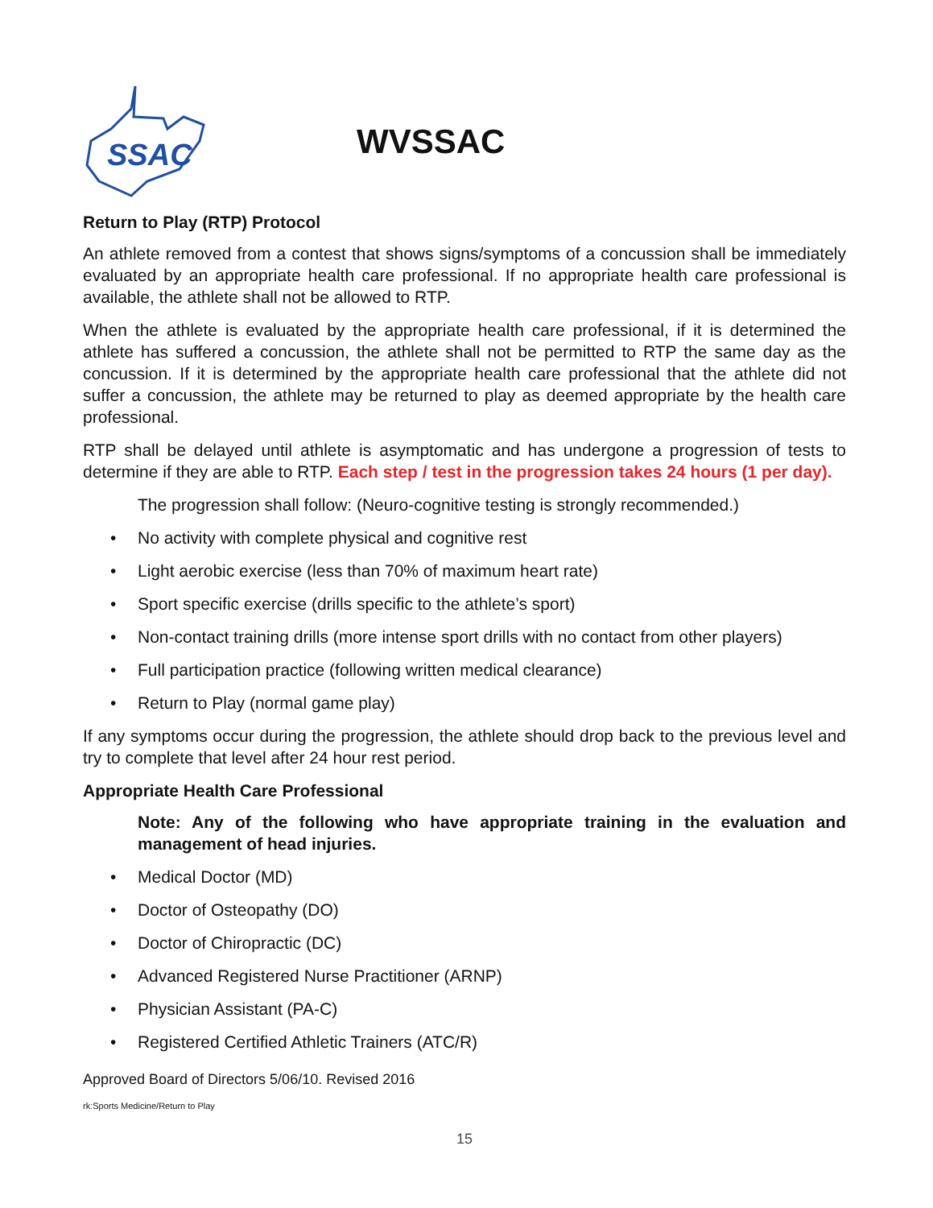SSAC
WVSSAC
Return to Play (RTP) Protocol
An athlete removed from a contest that shows signs/symptoms of a concussion shall be immediately evaluated by an appropriate health care professional. If no appropriate health care professional is available, the athlete shall not be allowed to RTP.
When the athlete is evaluated by the appropriate health care professional, if it is determined the athlete has suffered a concussion, the athlete shall not be permitted to RTP the same day as the concussion. If it is determined by the appropriate health care professional that the athlete did not suffer a concussion, the athlete may be returned to play as deemed appropriate by the health care professional.
RTP shall be delayed until athlete is asymptomatic and has undergone a progression of tests to determine if they are able to RTP. Each step / test in the progression takes 24 hours (1 per day).
The progression shall follow: (Neuro-cognitive testing is strongly recommended.)
• No activity with complete physical and cognitive rest
• Light aerobic exercise (less than 70% of maximum heart rate)
• Sport specific exercise (drills specific to the athlete’s sport)
• Non-contact training drills (more intense sport drills with no contact from other players)
• Full participation practice (following written medical clearance)
• Return to Play (normal game play)
If any symptoms occur during the progression, the athlete should drop back to the previous level and try to complete that level after 24 hour rest period.
Appropriate Health Care Professional
Note: Any of the following who have appropriate training in the evaluation and management of head injuries.
• Medical Doctor (MD)
• Doctor of Osteopathy (DO)
• Doctor of Chiropractic (DC)
• Advanced Registered Nurse Practitioner (ARNP)
• Physician Assistant (PA-C)
• Registered Certified Athletic Trainers (ATC/R)
Approved Board of Directors 5/06/10. Revised 2016
rk:Sports Medicine/Return to Play
15